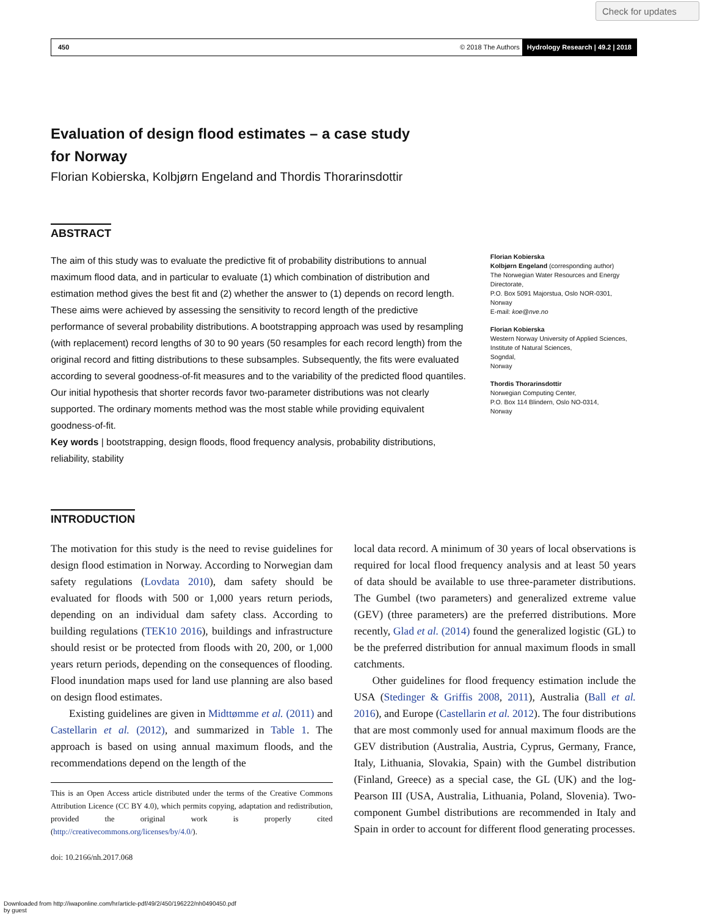Check for updates
450 © 2018 The Authors Hydrology Research | 49.2 | 2018
Evaluation of design flood estimates – a case study
for Norway
Florian Kobierska, Kolbjørn Engeland and Thordis Thorarinsdottir
ABSTRACT
The aim of this study was to evaluate the predictive fit of probability distributions to annual maximum flood data, and in particular to evaluate (1) which combination of distribution and estimation method gives the best fit and (2) whether the answer to (1) depends on record length. These aims were achieved by assessing the sensitivity to record length of the predictive performance of several probability distributions. A bootstrapping approach was used by resampling (with replacement) record lengths of 30 to 90 years (50 resamples for each record length) from the original record and fitting distributions to these subsamples. Subsequently, the fits were evaluated according to several goodness-of-fit measures and to the variability of the predicted flood quantiles. Our initial hypothesis that shorter records favor two-parameter distributions was not clearly supported. The ordinary moments method was the most stable while providing equivalent goodness-of-fit.
Key words | bootstrapping, design floods, flood frequency analysis, probability distributions, reliability, stability
Florian Kobierska
Kolbjørn Engeland (corresponding author)
The Norwegian Water Resources and Energy Directorate,
P.O. Box 5091 Majorstua, Oslo NOR-0301,
Norway
E-mail: koe@nve.no
Florian Kobierska
Western Norway University of Applied Sciences,
Institute of Natural Sciences,
Sogndal,
Norway
Thordis Thorarinsdottir
Norwegian Computing Center,
P.O. Box 114 Blindern, Oslo NO-0314,
Norway
INTRODUCTION
The motivation for this study is the need to revise guidelines for design flood estimation in Norway. According to Norwegian dam safety regulations (Lovdata 2010), dam safety should be evaluated for floods with 500 or 1,000 years return periods, depending on an individual dam safety class. According to building regulations (TEK10 2016), buildings and infrastructure should resist or be protected from floods with 20, 200, or 1,000 years return periods, depending on the consequences of flooding. Flood inundation maps used for land use planning are also based on design flood estimates.
Existing guidelines are given in Midttømme et al. (2011) and Castellarin et al. (2012), and summarized in Table 1. The approach is based on using annual maximum floods, and the recommendations depend on the length of the
This is an Open Access article distributed under the terms of the Creative Commons Attribution Licence (CC BY 4.0), which permits copying, adaptation and redistribution, provided the original work is properly cited (http://creativecommons.org/licenses/by/4.0/).
doi: 10.2166/nh.2017.068
local data record. A minimum of 30 years of local observations is required for local flood frequency analysis and at least 50 years of data should be available to use three-parameter distributions. The Gumbel (two parameters) and generalized extreme value (GEV) (three parameters) are the preferred distributions. More recently, Glad et al. (2014) found the generalized logistic (GL) to be the preferred distribution for annual maximum floods in small catchments.
Other guidelines for flood frequency estimation include the USA (Stedinger & Griffis 2008, 2011), Australia (Ball et al. 2016), and Europe (Castellarin et al. 2012). The four distributions that are most commonly used for annual maximum floods are the GEV distribution (Australia, Austria, Cyprus, Germany, France, Italy, Lithuania, Slovakia, Spain) with the Gumbel distribution (Finland, Greece) as a special case, the GL (UK) and the log-Pearson III (USA, Australia, Lithuania, Poland, Slovenia). Two-component Gumbel distributions are recommended in Italy and Spain in order to account for different flood generating processes.
Downloaded from http://iwaponline.com/hr/article-pdf/49/2/450/196222/nh0490450.pdf
by guest